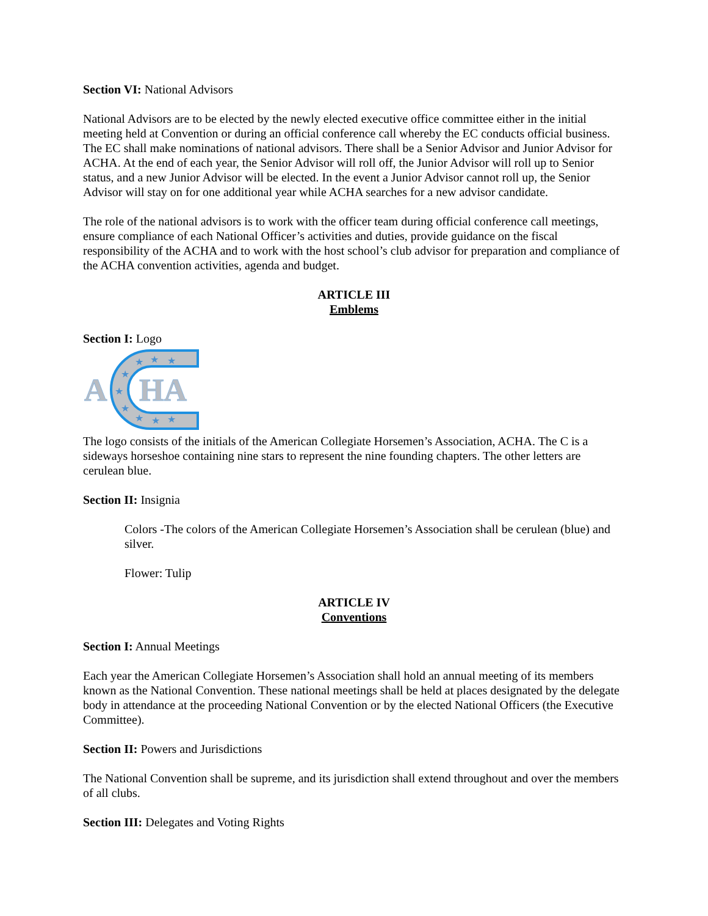Section VI: National Advisors
National Advisors are to be elected by the newly elected executive office committee either in the initial meeting held at Convention or during an official conference call whereby the EC conducts official business. The EC shall make nominations of national advisors. There shall be a Senior Advisor and Junior Advisor for ACHA. At the end of each year, the Senior Advisor will roll off, the Junior Advisor will roll up to Senior status, and a new Junior Advisor will be elected. In the event a Junior Advisor cannot roll up, the Senior Advisor will stay on for one additional year while ACHA searches for a new advisor candidate.
The role of the national advisors is to work with the officer team during official conference call meetings, ensure compliance of each National Officer’s activities and duties, provide guidance on the fiscal responsibility of the ACHA and to work with the host school’s club advisor for preparation and compliance of the ACHA convention activities, agenda and budget.
ARTICLE III
Emblems
Section I: Logo
A
HA
★
★
★
★
★
★
★
★
★
The logo consists of the initials of the American Collegiate Horsemen’s Association, ACHA. The C is a sideways horseshoe containing nine stars to represent the nine founding chapters. The other letters are cerulean blue.
Section II: Insignia
Colors -The colors of the American Collegiate Horsemen’s Association shall be cerulean (blue) and silver.
Flower: Tulip
ARTICLE IV
Conventions
Section I: Annual Meetings
Each year the American Collegiate Horsemen’s Association shall hold an annual meeting of its members known as the National Convention. These national meetings shall be held at places designated by the delegate body in attendance at the proceeding National Convention or by the elected National Officers (the Executive Committee).
Section II: Powers and Jurisdictions
The National Convention shall be supreme, and its jurisdiction shall extend throughout and over the members of all clubs.
Section III: Delegates and Voting Rights